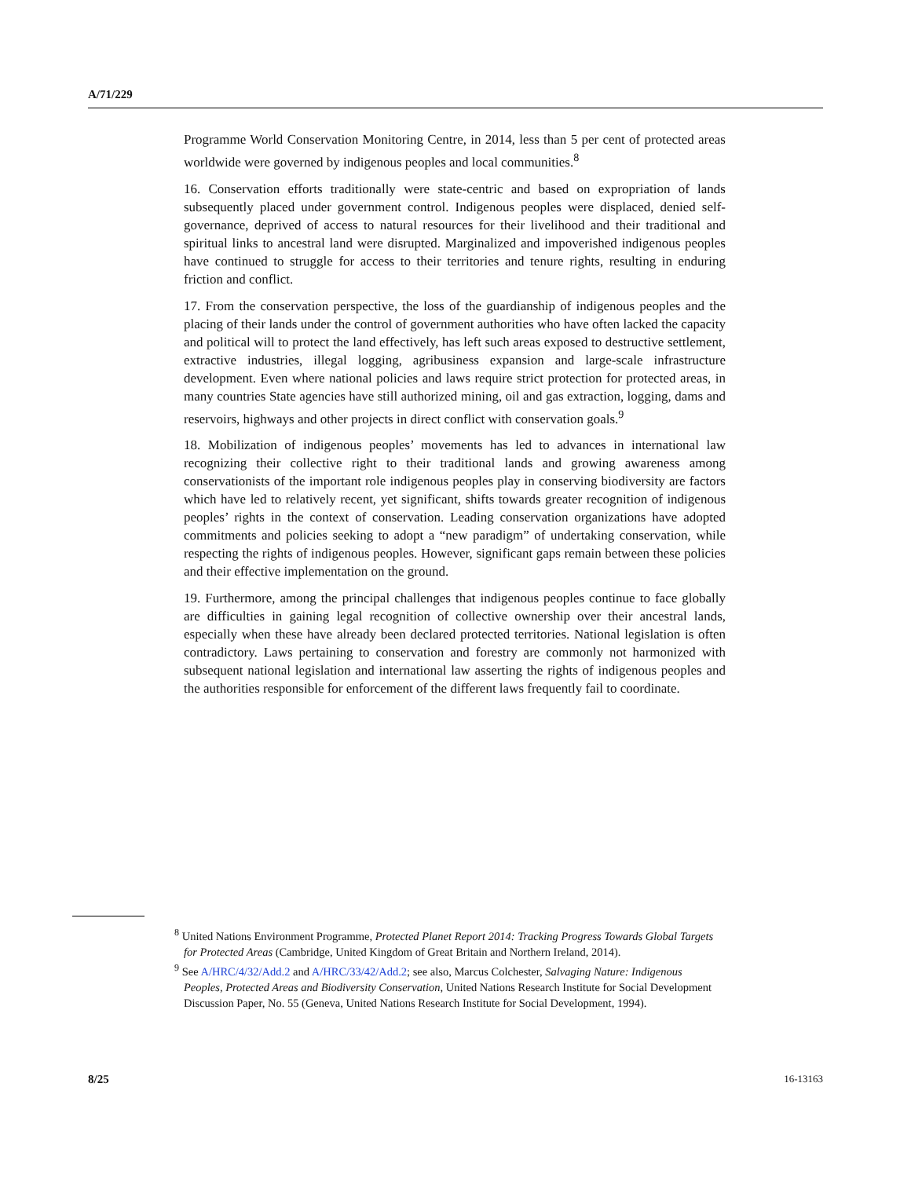A/71/229
Programme World Conservation Monitoring Centre, in 2014, less than 5 per cent of protected areas worldwide were governed by indigenous peoples and local communities.<sup>8</sup>
16. Conservation efforts traditionally were state-centric and based on expropriation of lands subsequently placed under government control. Indigenous peoples were displaced, denied self-governance, deprived of access to natural resources for their livelihood and their traditional and spiritual links to ancestral land were disrupted. Marginalized and impoverished indigenous peoples have continued to struggle for access to their territories and tenure rights, resulting in enduring friction and conflict.
17. From the conservation perspective, the loss of the guardianship of indigenous peoples and the placing of their lands under the control of government authorities who have often lacked the capacity and political will to protect the land effectively, has left such areas exposed to destructive settlement, extractive industries, illegal logging, agribusiness expansion and large-scale infrastructure development. Even where national policies and laws require strict protection for protected areas, in many countries State agencies have still authorized mining, oil and gas extraction, logging, dams and reservoirs, highways and other projects in direct conflict with conservation goals.<sup>9</sup>
18. Mobilization of indigenous peoples’ movements has led to advances in international law recognizing their collective right to their traditional lands and growing awareness among conservationists of the important role indigenous peoples play in conserving biodiversity are factors which have led to relatively recent, yet significant, shifts towards greater recognition of indigenous peoples’ rights in the context of conservation. Leading conservation organizations have adopted commitments and policies seeking to adopt a “new paradigm” of undertaking conservation, while respecting the rights of indigenous peoples. However, significant gaps remain between these policies and their effective implementation on the ground.
19. Furthermore, among the principal challenges that indigenous peoples continue to face globally are difficulties in gaining legal recognition of collective ownership over their ancestral lands, especially when these have already been declared protected territories. National legislation is often contradictory. Laws pertaining to conservation and forestry are commonly not harmonized with subsequent national legislation and international law asserting the rights of indigenous peoples and the authorities responsible for enforcement of the different laws frequently fail to coordinate.
<sup>8</sup> United Nations Environment Programme, Protected Planet Report 2014: Tracking Progress Towards Global Targets for Protected Areas (Cambridge, United Kingdom of Great Britain and Northern Ireland, 2014).
<sup>9</sup> See A/HRC/4/32/Add.2 and A/HRC/33/42/Add.2; see also, Marcus Colchester, Salvaging Nature: Indigenous Peoples, Protected Areas and Biodiversity Conservation, United Nations Research Institute for Social Development Discussion Paper, No. 55 (Geneva, United Nations Research Institute for Social Development, 1994).
8/25 16-13163